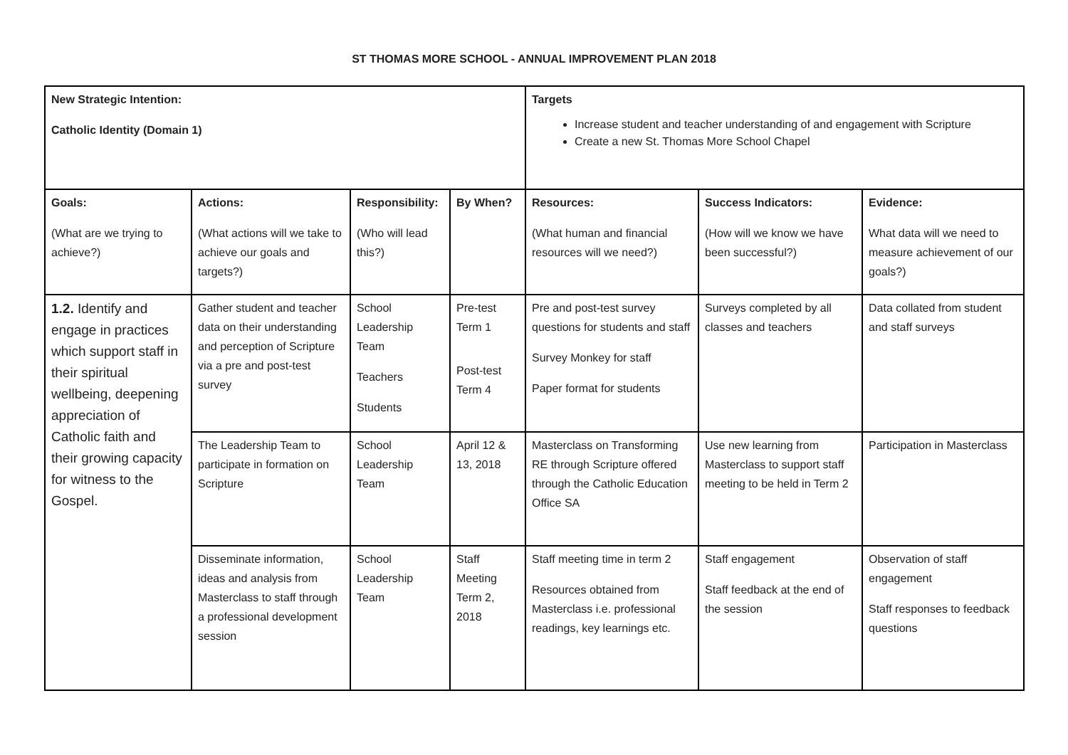ST THOMAS MORE SCHOOL - ANNUAL IMPROVEMENT PLAN 2018
| New Strategic Intention: Catholic Identity (Domain 1) | | | | Targets Increase student and teacher understanding of and engagement with Scripture Create a new St. Thomas More School Chapel | | |
| Goals: (What are we trying to achieve?) | Actions: (What actions will we take to achieve our goals and targets?) | Responsibility: (Who will lead this?) | By When? | Resources: (What human and financial resources will we need?) | Success Indicators: (How will we know we have been successful?) | Evidence: What data will we need to measure achievement of our goals?) |
| 1.2. Identify and engage in practices which support staff in their spiritual wellbeing, deepening appreciation of Catholic faith and their growing capacity for witness to the Gospel. | Gather student and teacher data on their understanding and perception of Scripture via a pre and post-test survey | School Leadership Team Teachers Students | Pre-test Term 1 Post-test Term 4 | Pre and post-test survey questions for students and staff Survey Monkey for staff Paper format for students | Surveys completed by all classes and teachers | Data collated from student and staff surveys |
| | The Leadership Team to participate in formation on Scripture | School Leadership Team | April 12 & 13, 2018 | Masterclass on Transforming RE through Scripture offered through the Catholic Education Office SA | Use new learning from Masterclass to support staff meeting to be held in Term 2 | Participation in Masterclass |
| | Disseminate information, ideas and analysis from Masterclass to staff through a professional development session | School Leadership Team | Staff Meeting Term 2, 2018 | Staff meeting time in term 2 Resources obtained from Masterclass i.e. professional readings, key learnings etc. | Staff engagement Staff feedback at the end of the session | Observation of staff engagement Staff responses to feedback questions |